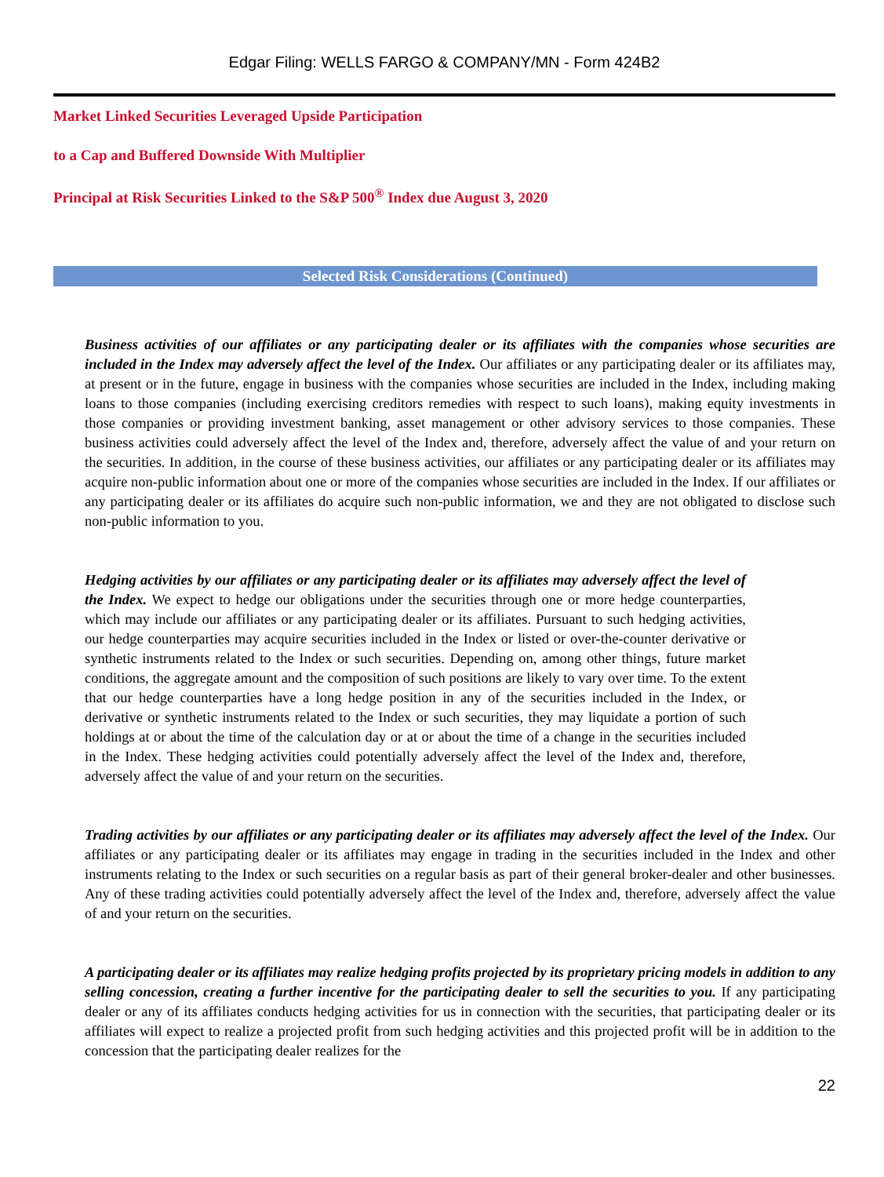Edgar Filing: WELLS FARGO & COMPANY/MN - Form 424B2
Market Linked Securities Leveraged Upside Participation
to a Cap and Buffered Downside With Multiplier
Principal at Risk Securities Linked to the S&P 500<sup>®</sup> Index due August 3, 2020
Selected Risk Considerations (Continued)
Business activities of our affiliates or any participating dealer or its affiliates with the companies whose securities are included in the Index may adversely affect the level of the Index. Our affiliates or any participating dealer or its affiliates may, at present or in the future, engage in business with the companies whose securities are included in the Index, including making loans to those companies (including exercising creditors remedies with respect to such loans), making equity investments in those companies or providing investment banking, asset management or other advisory services to those companies. These business activities could adversely affect the level of the Index and, therefore, adversely affect the value of and your return on the securities. In addition, in the course of these business activities, our affiliates or any participating dealer or its affiliates may acquire non-public information about one or more of the companies whose securities are included in the Index. If our affiliates or any participating dealer or its affiliates do acquire such non-public information, we and they are not obligated to disclose such non-public information to you.
Hedging activities by our affiliates or any participating dealer or its affiliates may adversely affect the level of the Index. We expect to hedge our obligations under the securities through one or more hedge counterparties, which may include our affiliates or any participating dealer or its affiliates. Pursuant to such hedging activities, our hedge counterparties may acquire securities included in the Index or listed or over-the-counter derivative or synthetic instruments related to the Index or such securities. Depending on, among other things, future market conditions, the aggregate amount and the composition of such positions are likely to vary over time. To the extent that our hedge counterparties have a long hedge position in any of the securities included in the Index, or derivative or synthetic instruments related to the Index or such securities, they may liquidate a portion of such holdings at or about the time of the calculation day or at or about the time of a change in the securities included in the Index. These hedging activities could potentially adversely affect the level of the Index and, therefore, adversely affect the value of and your return on the securities.
Trading activities by our affiliates or any participating dealer or its affiliates may adversely affect the level of the Index. Our affiliates or any participating dealer or its affiliates may engage in trading in the securities included in the Index and other instruments relating to the Index or such securities on a regular basis as part of their general broker-dealer and other businesses. Any of these trading activities could potentially adversely affect the level of the Index and, therefore, adversely affect the value of and your return on the securities.
A participating dealer or its affiliates may realize hedging profits projected by its proprietary pricing models in addition to any selling concession, creating a further incentive for the participating dealer to sell the securities to you. If any participating dealer or any of its affiliates conducts hedging activities for us in connection with the securities, that participating dealer or its affiliates will expect to realize a projected profit from such hedging activities and this projected profit will be in addition to the concession that the participating dealer realizes for the
22